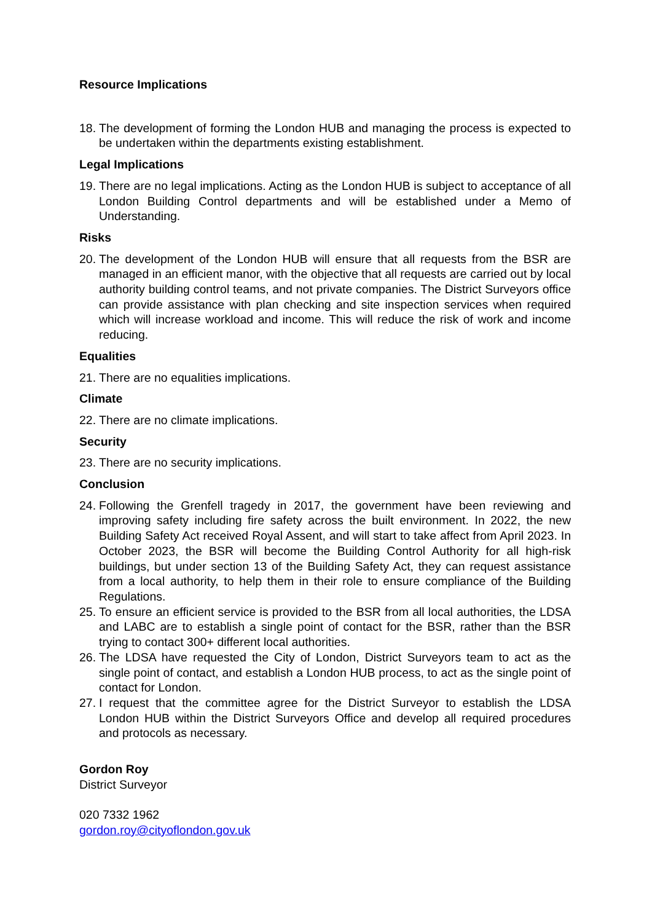Resource Implications
18.
The development of forming the London HUB and managing the process is expected to be undertaken within the departments existing establishment.
Legal Implications
19.
There are no legal implications. Acting as the London HUB is subject to acceptance of all London Building Control departments and will be established under a Memo of Understanding.
Risks
20.
The development of the London HUB will ensure that all requests from the BSR are managed in an efficient manor, with the objective that all requests are carried out by local authority building control teams, and not private companies. The District Surveyors office can provide assistance with plan checking and site inspection services when required which will increase workload and income. This will reduce the risk of work and income reducing.
Equalities
21.
There are no equalities implications.
Climate
22.
There are no climate implications.
Security
23.
There are no security implications.
Conclusion
24.
Following the Grenfell tragedy in 2017, the government have been reviewing and improving safety including fire safety across the built environment. In 2022, the new Building Safety Act received Royal Assent, and will start to take affect from April 2023. In October 2023, the BSR will become the Building Control Authority for all high-risk buildings, but under section 13 of the Building Safety Act, they can request assistance from a local authority, to help them in their role to ensure compliance of the Building Regulations.
25.
To ensure an efficient service is provided to the BSR from all local authorities, the LDSA and LABC are to establish a single point of contact for the BSR, rather than the BSR trying to contact 300+ different local authorities.
26.
The LDSA have requested the City of London, District Surveyors team to act as the single point of contact, and establish a London HUB process, to act as the single point of contact for London.
27.
I request that the committee agree for the District Surveyor to establish the LDSA London HUB within the District Surveyors Office and develop all required procedures and protocols as necessary.
Gordon Roy
District Surveyor
020 7332 1962
gordon.roy@cityoflondon.gov.uk